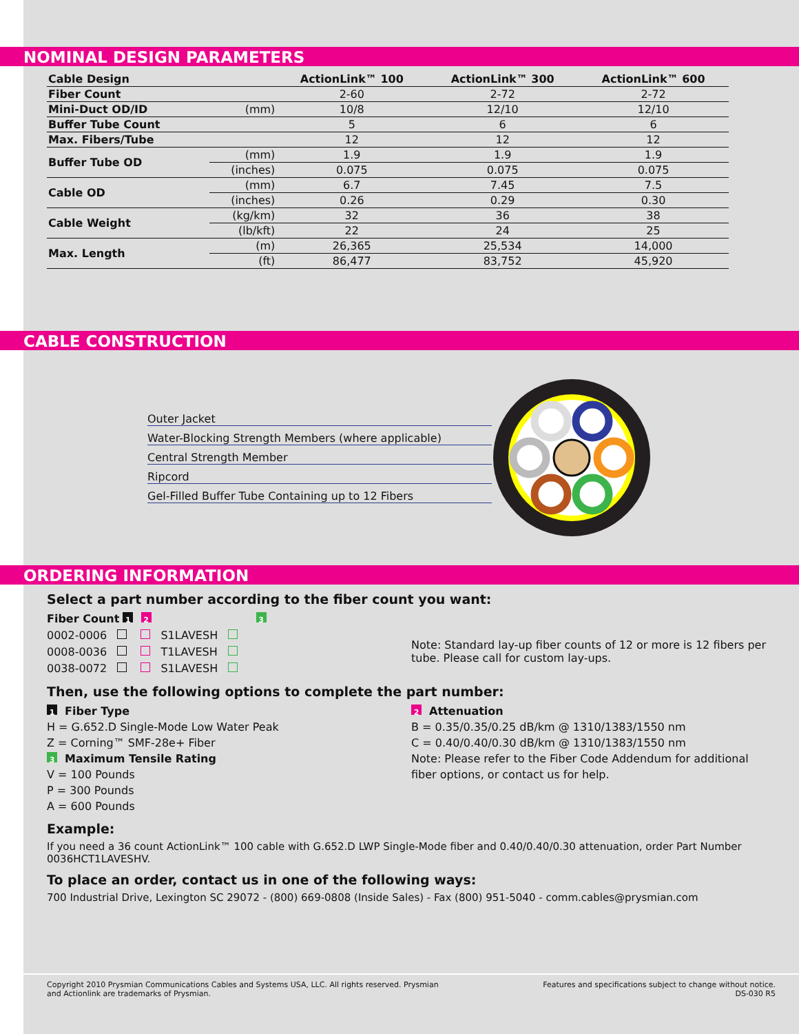NOMINAL DESIGN PARAMETERS
| Cable Design | | ActionLink™ 100 | ActionLink™ 300 | ActionLink™ 600 |
| --- | --- | --- | --- | --- |
| Fiber Count | | 2-60 | 2-72 | 2-72 |
| Mini-Duct OD/ID | (mm) | 10/8 | 12/10 | 12/10 |
| Buffer Tube Count | | 5 | 6 | 6 |
| Max. Fibers/Tube | | 12 | 12 | 12 |
| Buffer Tube OD | (mm) | 1.9 | 1.9 | 1.9 |
| | (inches) | 0.075 | 0.075 | 0.075 |
| Cable OD | (mm) | 6.7 | 7.45 | 7.5 |
| | (inches) | 0.26 | 0.29 | 0.30 |
| Cable Weight | (kg/km) | 32 | 36 | 38 |
| | (lb/kft) | 22 | 24 | 25 |
| Max. Length | (m) | 26,365 | 25,534 | 14,000 |
| | (ft) | 86,477 | 83,752 | 45,920 |
CABLE CONSTRUCTION
Outer Jacket
Water-Blocking Strength Members (where applicable)
Central Strength Member
Ripcord
Gel-Filled Buffer Tube Containing up to 12 Fibers
ORDERING INFORMATION
Select a part number according to the fiber count you want:
Fiber Count 1 2 3
0002-0006 S1LAVESH
0008-0036 T1LAVESH
0038-0072 S1LAVESH
Note: Standard lay-up fiber counts of 12 or more is 12 fibers per tube. Please call for custom lay-ups.
Then, use the following options to complete the part number:
1 Fiber Type
H = G.652.D Single-Mode Low Water Peak
Z = Corning™ SMF-28e+ Fiber
3 Maximum Tensile Rating
V = 100 Pounds
P = 300 Pounds
A = 600 Pounds
2 Attenuation
B = 0.35/0.35/0.25 dB/km @ 1310/1383/1550 nm
C = 0.40/0.40/0.30 dB/km @ 1310/1383/1550 nm
Note: Please refer to the Fiber Code Addendum for additional fiber options, or contact us for help.
Example:
If you need a 36 count ActionLink™ 100 cable with G.652.D LWP Single-Mode fiber and 0.40/0.40/0.30 attenuation, order Part Number 0036HCT1LAVESHV.
To place an order, contact us in one of the following ways:
700 Industrial Drive, Lexington SC 29072 - (800) 669-0808 (Inside Sales) - Fax (800) 951-5040 - comm.cables@prysmian.com
Copyright 2010 Prysmian Communications Cables and Systems USA, LLC. All rights reserved. Prysmian
and Actionlink are trademarks of Prysmian.
Features and specifications subject to change without notice.
DS-030 R5